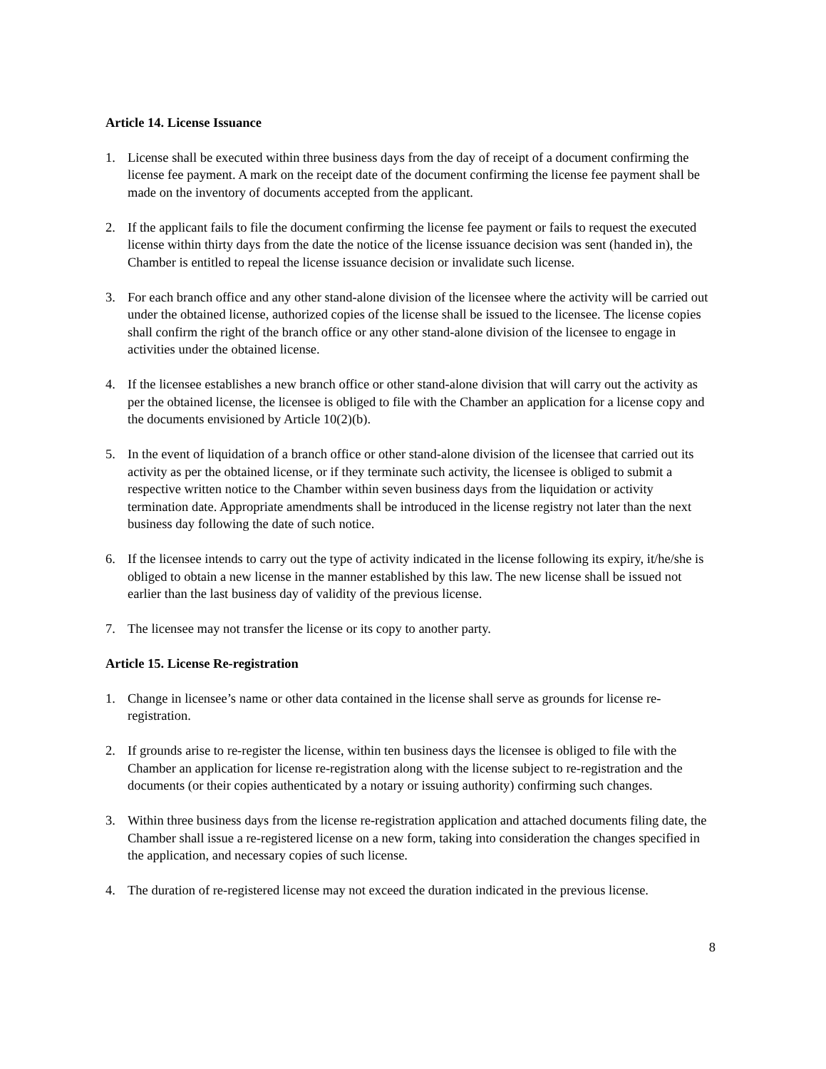Article 14. License Issuance
1. License shall be executed within three business days from the day of receipt of a document confirming the license fee payment. A mark on the receipt date of the document confirming the license fee payment shall be made on the inventory of documents accepted from the applicant.
2. If the applicant fails to file the document confirming the license fee payment or fails to request the executed license within thirty days from the date the notice of the license issuance decision was sent (handed in), the Chamber is entitled to repeal the license issuance decision or invalidate such license.
3. For each branch office and any other stand-alone division of the licensee where the activity will be carried out under the obtained license, authorized copies of the license shall be issued to the licensee. The license copies shall confirm the right of the branch office or any other stand-alone division of the licensee to engage in activities under the obtained license.
4. If the licensee establishes a new branch office or other stand-alone division that will carry out the activity as per the obtained license, the licensee is obliged to file with the Chamber an application for a license copy and the documents envisioned by Article 10(2)(b).
5. In the event of liquidation of a branch office or other stand-alone division of the licensee that carried out its activity as per the obtained license, or if they terminate such activity, the licensee is obliged to submit a respective written notice to the Chamber within seven business days from the liquidation or activity termination date. Appropriate amendments shall be introduced in the license registry not later than the next business day following the date of such notice.
6. If the licensee intends to carry out the type of activity indicated in the license following its expiry, it/he/she is obliged to obtain a new license in the manner established by this law. The new license shall be issued not earlier than the last business day of validity of the previous license.
7. The licensee may not transfer the license or its copy to another party.
Article 15. License Re-registration
1. Change in licensee’s name or other data contained in the license shall serve as grounds for license re-registration.
2. If grounds arise to re-register the license, within ten business days the licensee is obliged to file with the Chamber an application for license re-registration along with the license subject to re-registration and the documents (or their copies authenticated by a notary or issuing authority) confirming such changes.
3. Within three business days from the license re-registration application and attached documents filing date, the Chamber shall issue a re-registered license on a new form, taking into consideration the changes specified in the application, and necessary copies of such license.
4. The duration of re-registered license may not exceed the duration indicated in the previous license.
8